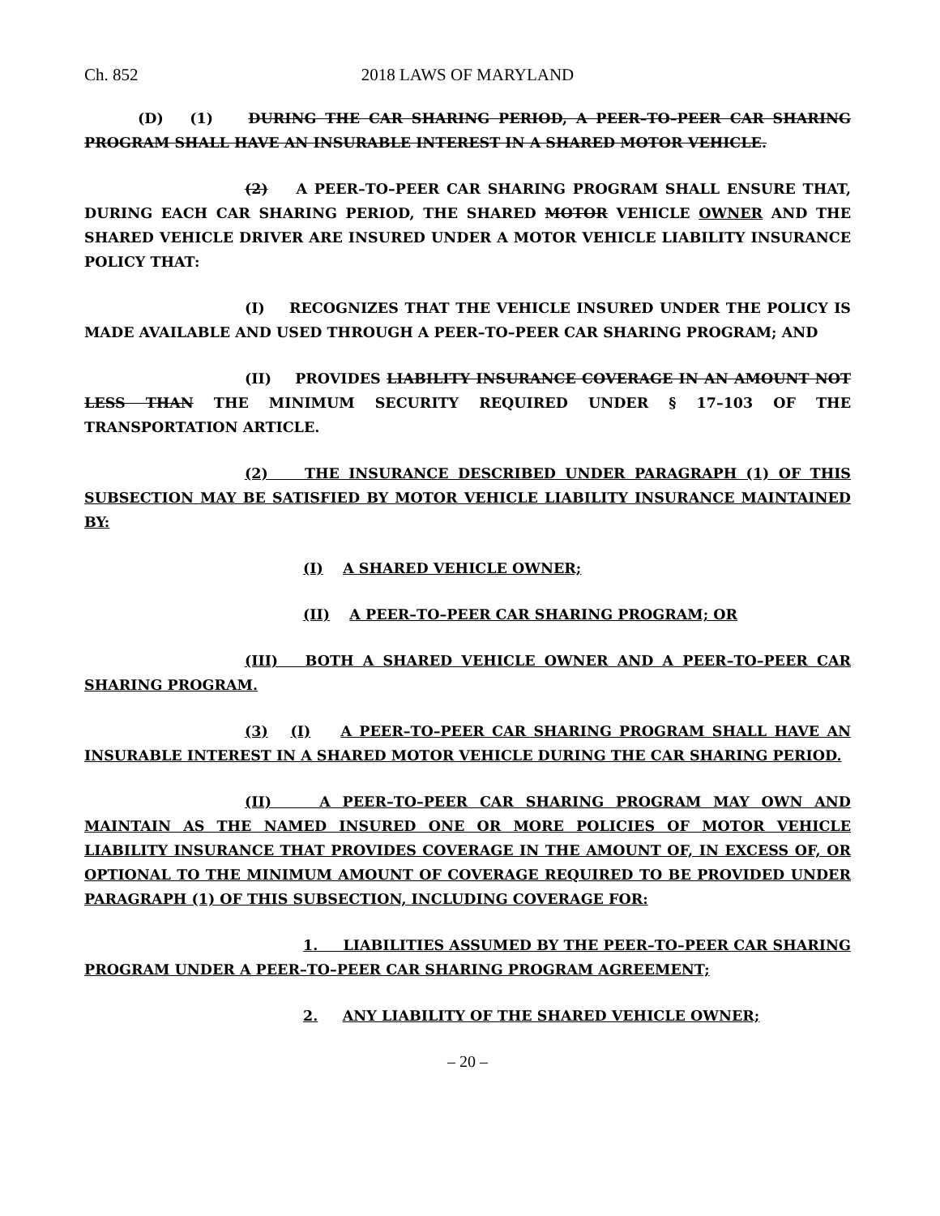Ch. 852 2018 LAWS OF MARYLAND
(D) (1) DURING THE CAR SHARING PERIOD, A PEER–TO–PEER CAR SHARING PROGRAM SHALL HAVE AN INSURABLE INTEREST IN A SHARED MOTOR VEHICLE.
(2) A PEER–TO–PEER CAR SHARING PROGRAM SHALL ENSURE THAT, DURING EACH CAR SHARING PERIOD, THE SHARED MOTOR VEHICLE OWNER AND THE SHARED VEHICLE DRIVER ARE INSURED UNDER A MOTOR VEHICLE LIABILITY INSURANCE POLICY THAT:
(I) RECOGNIZES THAT THE VEHICLE INSURED UNDER THE POLICY IS MADE AVAILABLE AND USED THROUGH A PEER–TO–PEER CAR SHARING PROGRAM; AND
(II) PROVIDES LIABILITY INSURANCE COVERAGE IN AN AMOUNT NOT LESS THAN THE MINIMUM SECURITY REQUIRED UNDER § 17–103 OF THE TRANSPORTATION ARTICLE.
(2) THE INSURANCE DESCRIBED UNDER PARAGRAPH (1) OF THIS SUBSECTION MAY BE SATISFIED BY MOTOR VEHICLE LIABILITY INSURANCE MAINTAINED BY:
(I) A SHARED VEHICLE OWNER;
(II) A PEER–TO–PEER CAR SHARING PROGRAM; OR
(III) BOTH A SHARED VEHICLE OWNER AND A PEER–TO–PEER CAR SHARING PROGRAM.
(3) (I) A PEER–TO–PEER CAR SHARING PROGRAM SHALL HAVE AN INSURABLE INTEREST IN A SHARED MOTOR VEHICLE DURING THE CAR SHARING PERIOD.
(II) A PEER–TO–PEER CAR SHARING PROGRAM MAY OWN AND MAINTAIN AS THE NAMED INSURED ONE OR MORE POLICIES OF MOTOR VEHICLE LIABILITY INSURANCE THAT PROVIDES COVERAGE IN THE AMOUNT OF, IN EXCESS OF, OR OPTIONAL TO THE MINIMUM AMOUNT OF COVERAGE REQUIRED TO BE PROVIDED UNDER PARAGRAPH (1) OF THIS SUBSECTION, INCLUDING COVERAGE FOR:
1. LIABILITIES ASSUMED BY THE PEER–TO–PEER CAR SHARING PROGRAM UNDER A PEER–TO–PEER CAR SHARING PROGRAM AGREEMENT;
2. ANY LIABILITY OF THE SHARED VEHICLE OWNER;
– 20 –